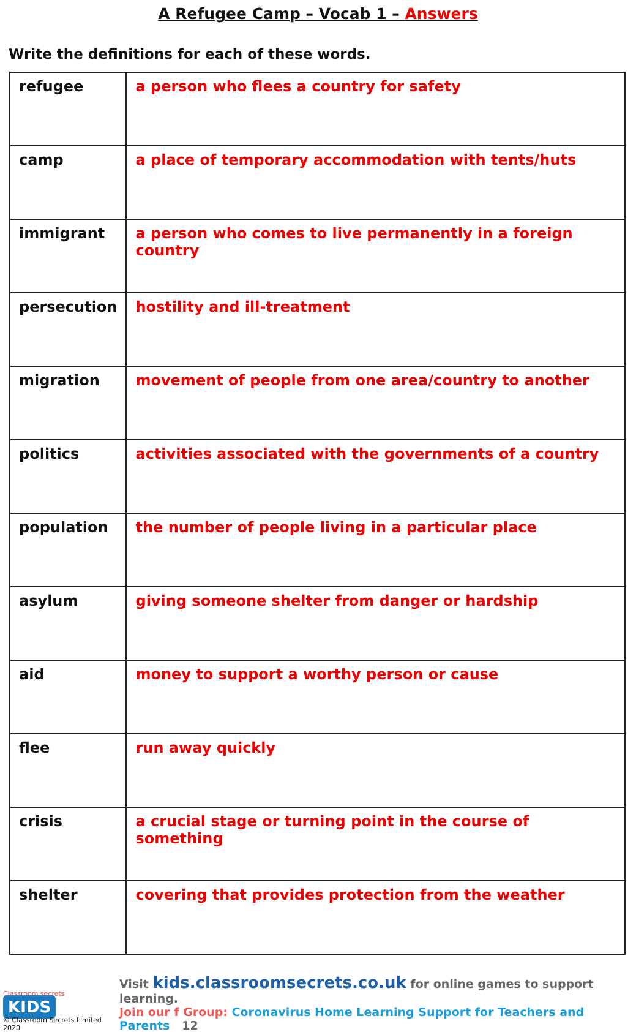A Refugee Camp – Vocab 1 – Answers
Write the definitions for each of these words.
| refugee | a person who flees a country for safety |
| camp | a place of temporary accommodation with tents/huts |
| immigrant | a person who comes to live permanently in a foreign country |
| persecution | hostility and ill-treatment |
| migration | movement of people from one area/country to another |
| politics | activities associated with the governments of a country |
| population | the number of people living in a particular place |
| asylum | giving someone shelter from danger or hardship |
| aid | money to support a worthy person or cause |
| flee | run away quickly |
| crisis | a crucial stage or turning point in the course of something |
| shelter | covering that provides protection from the weather |
Classroom secrets KIDS
© Classroom Secrets Limited 2020
Visit kids.classroomsecrets.co.uk for online games to support learning.
Join our f Group: Coronavirus Home Learning Support for Teachers and Parents 12